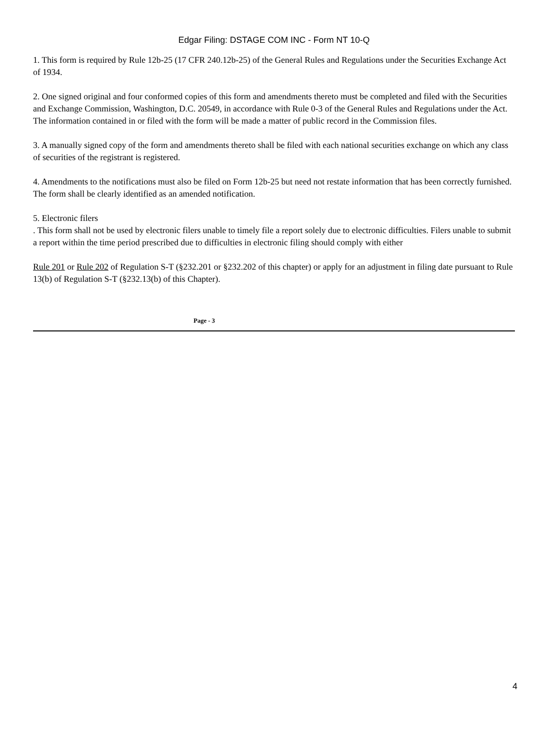Edgar Filing: DSTAGE COM INC - Form NT 10-Q
1. This form is required by Rule 12b-25 (17 CFR 240.12b-25) of the General Rules and Regulations under the Securities Exchange Act of 1934.
2. One signed original and four conformed copies of this form and amendments thereto must be completed and filed with the Securities and Exchange Commission, Washington, D.C. 20549, in accordance with Rule 0-3 of the General Rules and Regulations under the Act. The information contained in or filed with the form will be made a matter of public record in the Commission files.
3. A manually signed copy of the form and amendments thereto shall be filed with each national securities exchange on which any class of securities of the registrant is registered.
4. Amendments to the notifications must also be filed on Form 12b-25 but need not restate information that has been correctly furnished. The form shall be clearly identified as an amended notification.
5. Electronic filers
. This form shall not be used by electronic filers unable to timely file a report solely due to electronic difficulties. Filers unable to submit a report within the time period prescribed due to difficulties in electronic filing should comply with either
Rule 201 or Rule 202 of Regulation S-T (§232.201 or §232.202 of this chapter) or apply for an adjustment in filing date pursuant to Rule 13(b) of Regulation S-T (§232.13(b) of this Chapter).
Page - 3
4